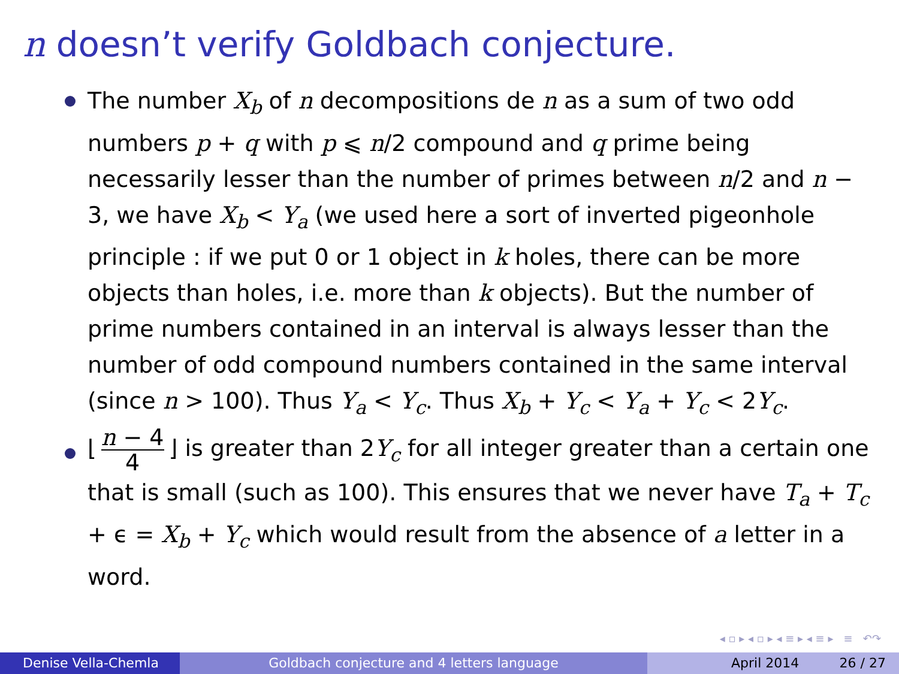n doesn’t verify Goldbach conjecture.
The number X<sub>b</sub> of n decompositions de n as a sum of two odd numbers p + q with p ⩽ n/2 compound and q prime being necessarily lesser than the number of primes between n/2 and n − 3, we have X<sub>b</sub> < Y<sub>a</sub> (we used here a sort of inverted pigeonhole principle : if we put 0 or 1 object in k holes, there can be more objects than holes, i.e. more than k objects). But the number of prime numbers contained in an interval is always lesser than the number of odd compound numbers contained in the same interval (since n > 100). Thus Y<sub>a</sub> < Y<sub>c</sub>. Thus X<sub>b</sub> + Y<sub>c</sub> < Y<sub>a</sub> + Y<sub>c</sub> < 2Y<sub>c</sub>.
⌊ n − 4 4 ⌋ is greater than 2Y<sub>c</sub> for all integer greater than a certain one that is small (such as 100). This ensures that we never have T<sub>a</sub> + T<sub>c</sub> + ϵ = X<sub>b</sub> + Y<sub>c</sub> which would result from the absence of a letter in a word.
◂ ▫ ▸ ◂ ▫ ▸ ◂ ≡ ▸ ◂ ≡ ▸ ≡ ↶↷
Denise Vella-Chemla Goldbach conjecture and 4 letters language April 2014 26 / 27